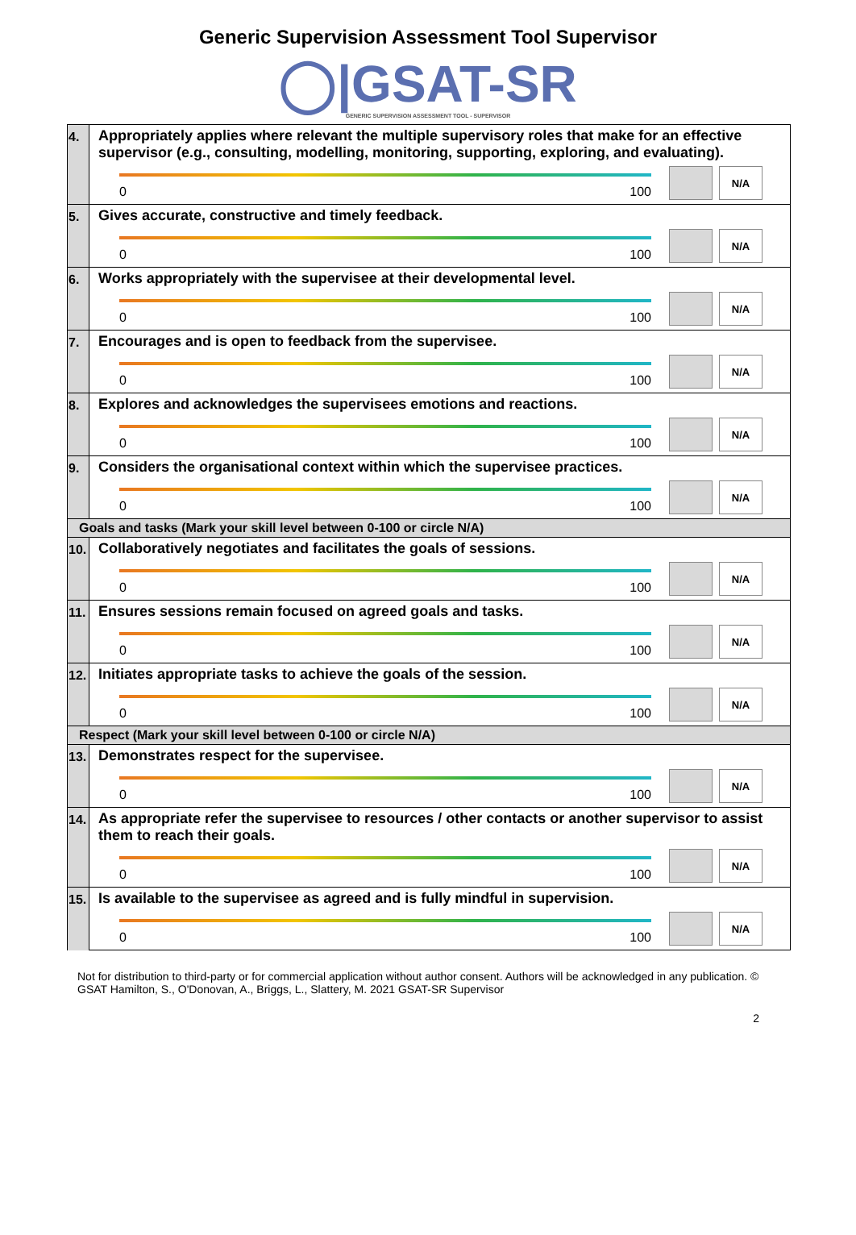Generic Supervision Assessment Tool Supervisor
◯|GSAT-SR
GENERIC SUPERVISION ASSESSMENT TOOL - SUPERVISOR
| 4. | Appropriately applies where relevant the multiple supervisory roles that make for an effective supervisor (e.g., consulting, modelling, monitoring, supporting, exploring, and evaluating). 0 100 N/A |
| 5. | Gives accurate, constructive and timely feedback. 0 100 N/A |
| 6. | Works appropriately with the supervisee at their developmental level. 0 100 N/A |
| 7. | Encourages and is open to feedback from the supervisee. 0 100 N/A |
| 8. | Explores and acknowledges the supervisees emotions and reactions. 0 100 N/A |
| 9. | Considers the organisational context within which the supervisee practices. 0 100 N/A |
| Goals and tasks (Mark your skill level between 0-100 or circle N/A) | |
| 10. | Collaboratively negotiates and facilitates the goals of sessions. 0 100 N/A |
| 11. | Ensures sessions remain focused on agreed goals and tasks. 0 100 N/A |
| 12. | Initiates appropriate tasks to achieve the goals of the session. 0 100 N/A |
| Respect (Mark your skill level between 0-100 or circle N/A) | |
| 13. | Demonstrates respect for the supervisee. 0 100 N/A |
| 14. | As appropriate refer the supervisee to resources / other contacts or another supervisor to assist them to reach their goals. 0 100 N/A |
| 15. | Is available to the supervisee as agreed and is fully mindful in supervision. 0 100 N/A |
Not for distribution to third-party or for commercial application without author consent. Authors will be acknowledged in any publication. © GSAT Hamilton, S., O'Donovan, A., Briggs, L., Slattery, M. 2021 GSAT-SR Supervisor
2